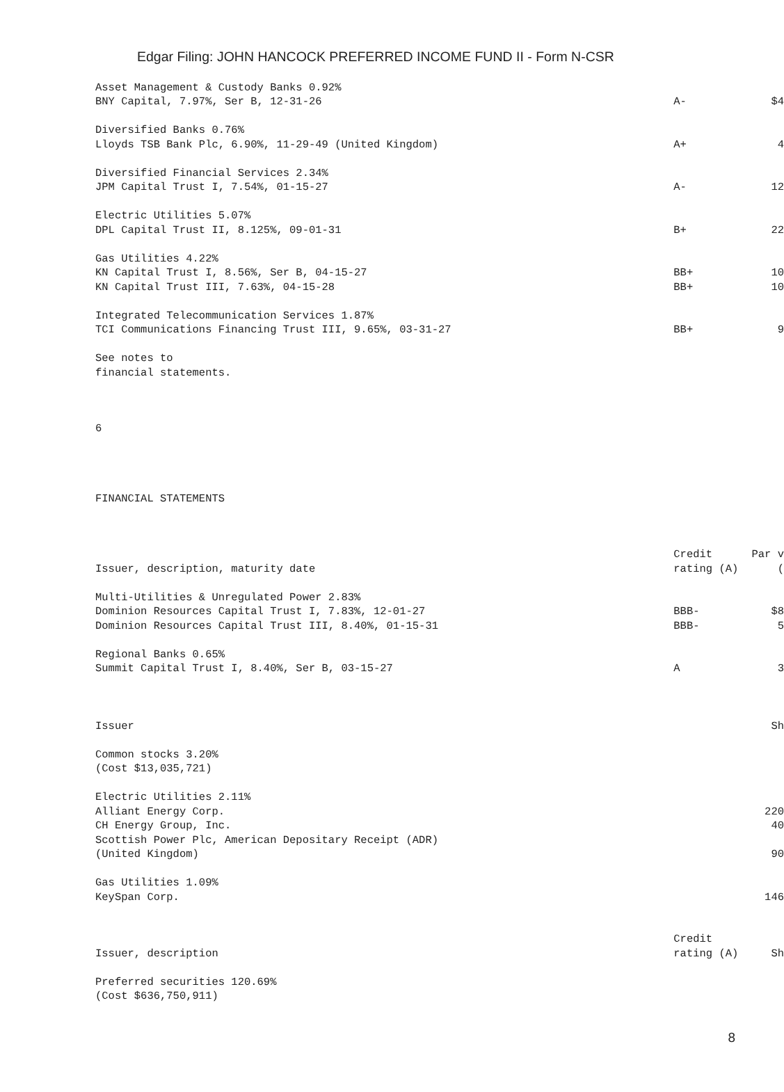Edgar Filing: JOHN HANCOCK PREFERRED INCOME FUND II - Form N-CSR
| Asset Management & Custody Banks 0.92% | | |
| BNY Capital, 7.97%, Ser B, 12-31-26 | A- | $4 |
| Diversified Banks 0.76% | | |
| Lloyds TSB Bank Plc, 6.90%, 11-29-49 (United Kingdom) | A+ | 4 |
| Diversified Financial Services 2.34% | | |
| JPM Capital Trust I, 7.54%, 01-15-27 | A- | 12 |
| Electric Utilities 5.07% | | |
| DPL Capital Trust II, 8.125%, 09-01-31 | B+ | 22 |
| Gas Utilities 4.22% | | |
| KN Capital Trust I, 8.56%, Ser B, 04-15-27 | BB+ | 10 |
| KN Capital Trust III, 7.63%, 04-15-28 | BB+ | 10 |
| Integrated Telecommunication Services 1.87% | | |
| TCI Communications Financing Trust III, 9.65%, 03-31-27 | BB+ | 9 |
| See notes to | | |
| financial statements. | | |
| 6 | | |
| FINANCIAL STATEMENTS | | |
| | Credit | Par v |
| Issuer, description, maturity date | rating (A) | ( |
| Multi-Utilities & Unregulated Power 2.83% | | |
| Dominion Resources Capital Trust I, 7.83%, 12-01-27 | BBB- | $8 |
| Dominion Resources Capital Trust III, 8.40%, 01-15-31 | BBB- | 5 |
| Regional Banks 0.65% | | |
| Summit Capital Trust I, 8.40%, Ser B, 03-15-27 | A | 3 |
| Issuer | | Sh |
| Common stocks 3.20% | | |
| (Cost $13,035,721) | | |
| Electric Utilities 2.11% | | |
| Alliant Energy Corp. | | 220 |
| CH Energy Group, Inc. | | 40 |
| Scottish Power Plc, American Depositary Receipt (ADR) | | |
| (United Kingdom) | | 90 |
| Gas Utilities 1.09% | | |
| KeySpan Corp. | | 146 |
| | Credit | |
| Issuer, description | rating (A) | Sh |
| Preferred securities 120.69% | | |
| (Cost $636,750,911) | | |
8